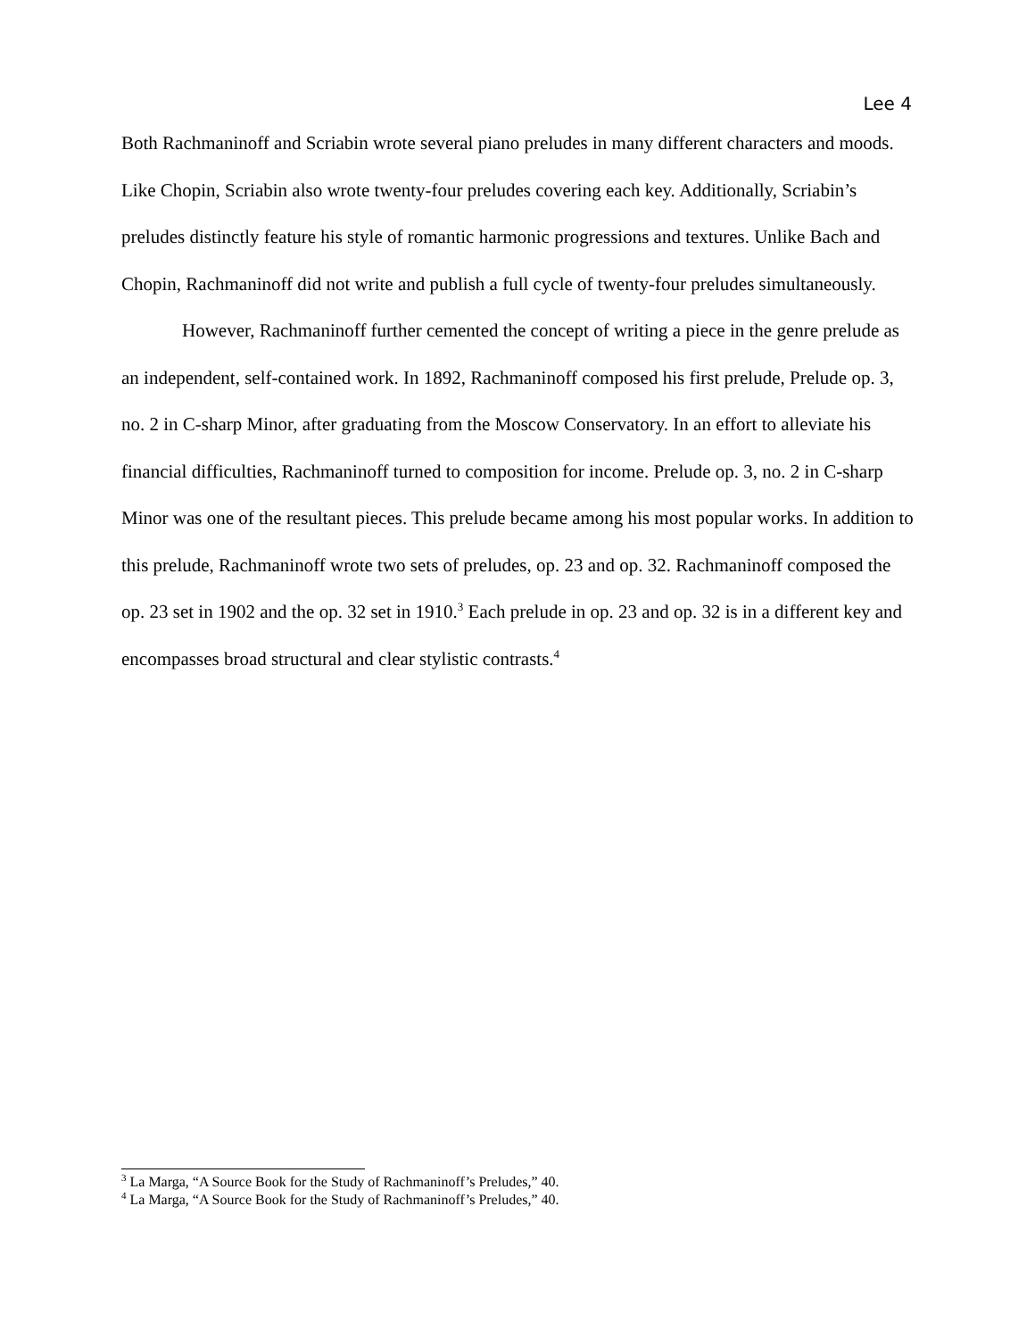Lee 4
Both Rachmaninoff and Scriabin wrote several piano preludes in many different characters and moods. Like Chopin, Scriabin also wrote twenty-four preludes covering each key. Additionally, Scriabin’s preludes distinctly feature his style of romantic harmonic progressions and textures. Unlike Bach and Chopin, Rachmaninoff did not write and publish a full cycle of twenty-four preludes simultaneously.
However, Rachmaninoff further cemented the concept of writing a piece in the genre prelude as an independent, self-contained work. In 1892, Rachmaninoff composed his first prelude, Prelude op. 3, no. 2 in C-sharp Minor, after graduating from the Moscow Conservatory. In an effort to alleviate his financial difficulties, Rachmaninoff turned to composition for income. Prelude op. 3, no. 2 in C-sharp Minor was one of the resultant pieces. This prelude became among his most popular works. In addition to this prelude, Rachmaninoff wrote two sets of preludes, op. 23 and op. 32. Rachmaninoff composed the op. 23 set in 1902 and the op. 32 set in 1910.<sup>3</sup> Each prelude in op. 23 and op. 32 is in a different key and encompasses broad structural and clear stylistic contrasts.<sup>4</sup>
<sup>3</sup> La Marga, “A Source Book for the Study of Rachmaninoff’s Preludes,” 40.
<sup>4</sup> La Marga, “A Source Book for the Study of Rachmaninoff’s Preludes,” 40.